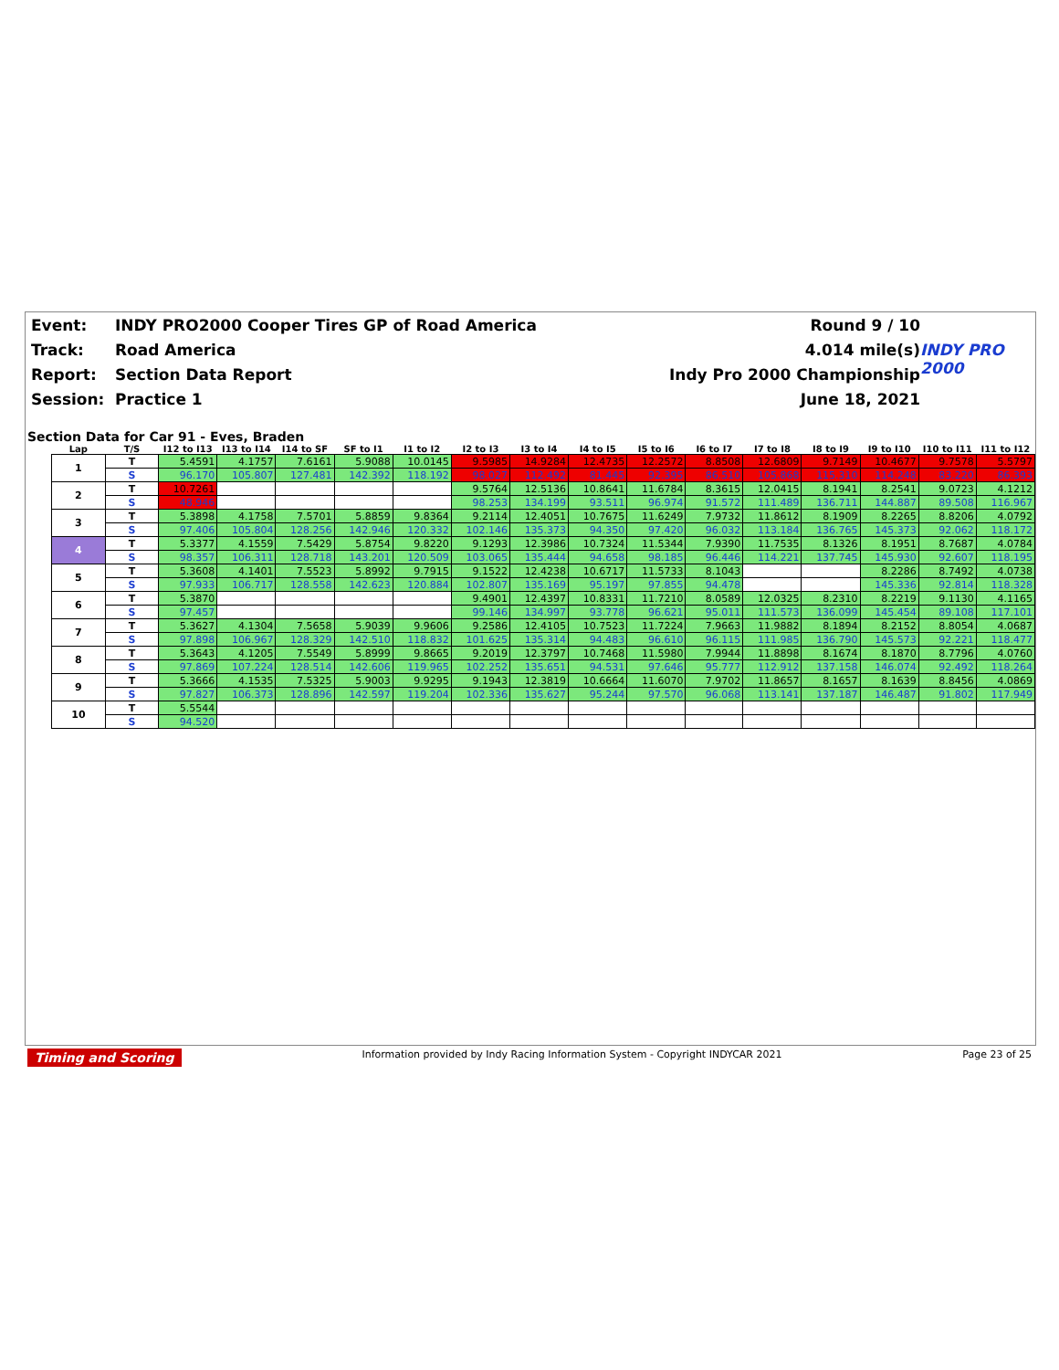Event:
INDY PRO2000 Cooper Tires GP of Road America
Round 9 / 10
Track:
Road America
4.014 mile(s)
INDY PRO 2000
Report:
Section Data Report
Indy Pro 2000 Championship
Session:
Practice 1
June 18, 2021
Section Data for Car 91 - Eves, Braden
| Lap | T/S | I12 to I13 | I13 to I14 | I14 to SF | SF to I1 | I1 to I2 | I2 to I3 | I3 to I4 | I4 to I5 | I5 to I6 | I6 to I7 | I7 to I8 | I8 to I9 | I9 to I10 | I10 to I11 | I11 to I12 |
| --- | --- | --- | --- | --- | --- | --- | --- | --- | --- | --- | --- | --- | --- | --- | --- | --- |
| 1 | T | 5.4591 | 4.1757 | 7.6161 | 5.9088 | 10.0145 | 9.5985 | 14.9284 | 12.4735 | 12.2572 | 8.8508 | 12.6809 | 9.7149 | 10.4677 | 9.7578 | 5.5797 |
| | S | 96.170 | 105.807 | 127.481 | 142.392 | 118.192 | 98.027 | 112.492 | 81.445 | 92.395 | 86.510 | 105.868 | 115.310 | 114.248 | 83.220 | 86.393 |
| 2 | T | 10.7261 | | | | | 9.5764 | 12.5136 | 10.8641 | 11.6784 | 8.3615 | 12.0415 | 8.1941 | 8.2541 | 9.0723 | 4.1212 |
| | S | 48.946 | | | | | 98.253 | 134.199 | 93.511 | 96.974 | 91.572 | 111.489 | 136.711 | 144.887 | 89.508 | 116.967 |
| 3 | T | 5.3898 | 4.1758 | 7.5701 | 5.8859 | 9.8364 | 9.2114 | 12.4051 | 10.7675 | 11.6249 | 7.9732 | 11.8612 | 8.1909 | 8.2265 | 8.8206 | 4.0792 |
| | S | 97.406 | 105.804 | 128.256 | 142.946 | 120.332 | 102.146 | 135.373 | 94.350 | 97.420 | 96.032 | 113.184 | 136.765 | 145.373 | 92.062 | 118.172 |
| 4 | T | 5.3377 | 4.1559 | 7.5429 | 5.8754 | 9.8220 | 9.1293 | 12.3986 | 10.7324 | 11.5344 | 7.9390 | 11.7535 | 8.1326 | 8.1951 | 8.7687 | 4.0784 |
| | S | 98.357 | 106.311 | 128.718 | 143.201 | 120.509 | 103.065 | 135.444 | 94.658 | 98.185 | 96.446 | 114.221 | 137.745 | 145.930 | 92.607 | 118.195 |
| 5 | T | 5.3608 | 4.1401 | 7.5523 | 5.8992 | 9.7915 | 9.1522 | 12.4238 | 10.6717 | 11.5733 | 8.1043 | | | 8.2286 | 8.7492 | 4.0738 |
| | S | 97.933 | 106.717 | 128.558 | 142.623 | 120.884 | 102.807 | 135.169 | 95.197 | 97.855 | 94.478 | | | 145.336 | 92.814 | 118.328 |
| 6 | T | 5.3870 | | | | | 9.4901 | 12.4397 | 10.8331 | 11.7210 | 8.0589 | 12.0325 | 8.2310 | 8.2219 | 9.1130 | 4.1165 |
| | S | 97.457 | | | | | 99.146 | 134.997 | 93.778 | 96.621 | 95.011 | 111.573 | 136.099 | 145.454 | 89.108 | 117.101 |
| 7 | T | 5.3627 | 4.1304 | 7.5658 | 5.9039 | 9.9606 | 9.2586 | 12.4105 | 10.7523 | 11.7224 | 7.9663 | 11.9882 | 8.1894 | 8.2152 | 8.8054 | 4.0687 |
| | S | 97.898 | 106.967 | 128.329 | 142.510 | 118.832 | 101.625 | 135.314 | 94.483 | 96.610 | 96.115 | 111.985 | 136.790 | 145.573 | 92.221 | 118.477 |
| 8 | T | 5.3643 | 4.1205 | 7.5549 | 5.8999 | 9.8665 | 9.2019 | 12.3797 | 10.7468 | 11.5980 | 7.9944 | 11.8898 | 8.1674 | 8.1870 | 8.7796 | 4.0760 |
| | S | 97.869 | 107.224 | 128.514 | 142.606 | 119.965 | 102.252 | 135.651 | 94.531 | 97.646 | 95.777 | 112.912 | 137.158 | 146.074 | 92.492 | 118.264 |
| 9 | T | 5.3666 | 4.1535 | 7.5325 | 5.9003 | 9.9295 | 9.1943 | 12.3819 | 10.6664 | 11.6070 | 7.9702 | 11.8657 | 8.1657 | 8.1639 | 8.8456 | 4.0869 |
| | S | 97.827 | 106.373 | 128.896 | 142.597 | 119.204 | 102.336 | 135.627 | 95.244 | 97.570 | 96.068 | 113.141 | 137.187 | 146.487 | 91.802 | 117.949 |
| 10 | T | 5.5544 | | | | | | | | | | | | | | |
| | S | 94.520 | | | | | | | | | | | | | | |
Timing and Scoring Information provided by Indy Racing Information System - Copyright INDYCAR 2021 Page 23 of 25